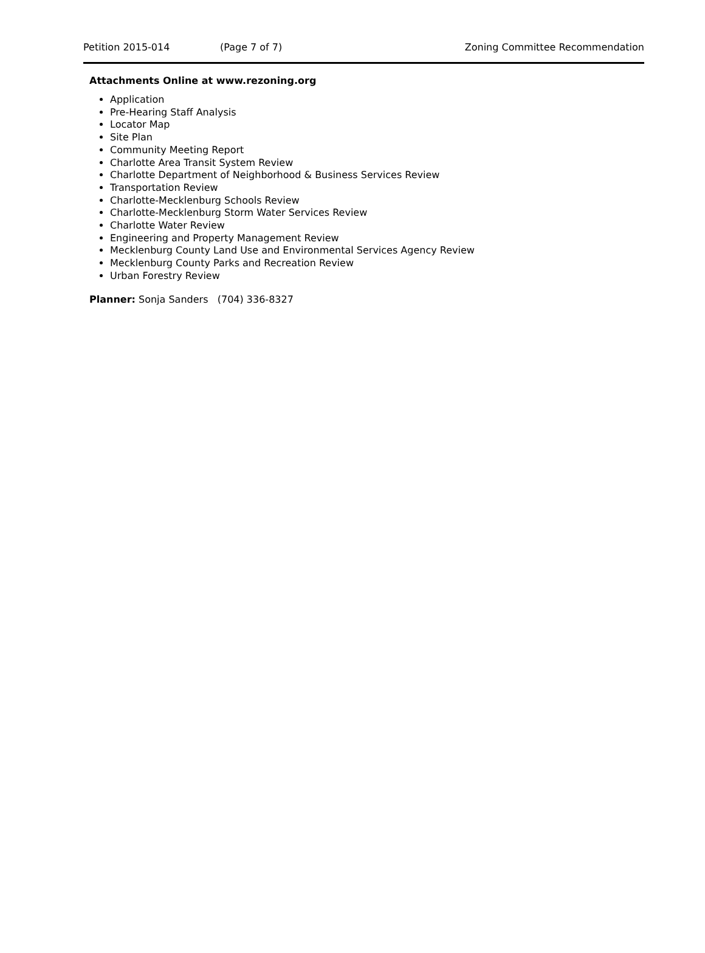Petition 2015-014 (Page 7 of 7) Zoning Committee Recommendation
Attachments Online at www.rezoning.org
Application
Pre-Hearing Staff Analysis
Locator Map
Site Plan
Community Meeting Report
Charlotte Area Transit System Review
Charlotte Department of Neighborhood & Business Services Review
Transportation Review
Charlotte-Mecklenburg Schools Review
Charlotte-Mecklenburg Storm Water Services Review
Charlotte Water Review
Engineering and Property Management Review
Mecklenburg County Land Use and Environmental Services Agency Review
Mecklenburg County Parks and Recreation Review
Urban Forestry Review
Planner: Sonja Sanders (704) 336-8327